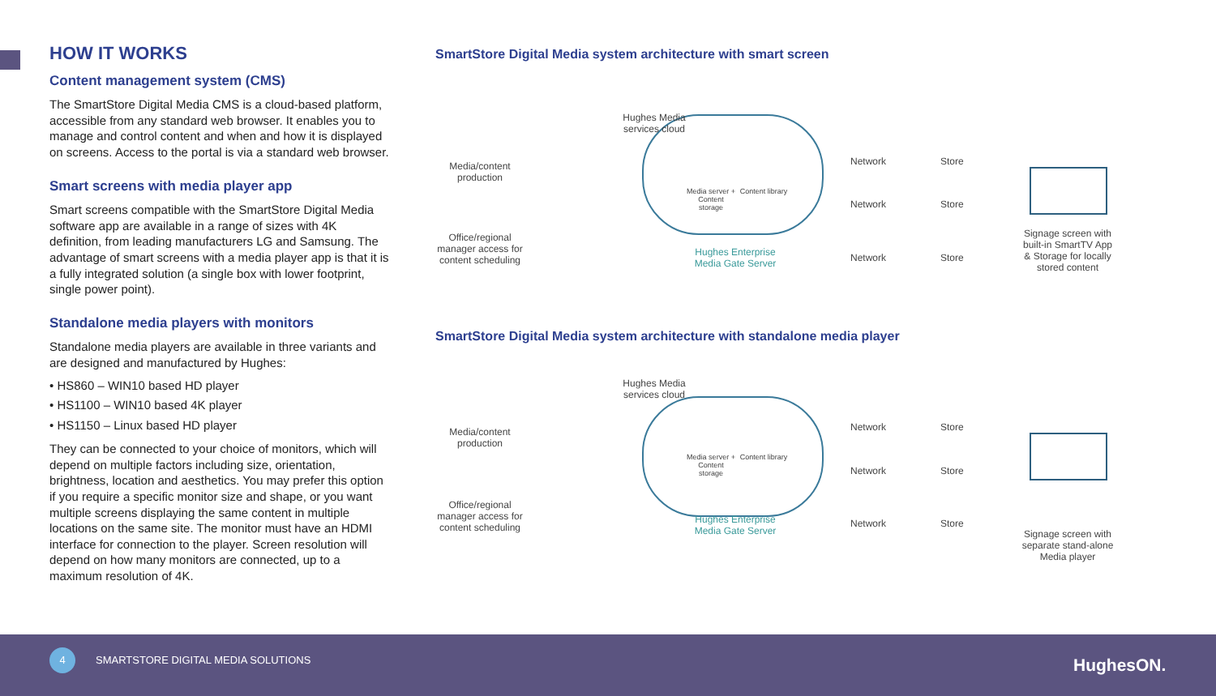HOW IT WORKS
Content management system (CMS)
The SmartStore Digital Media CMS is a cloud-based platform, accessible from any standard web browser. It enables you to manage and control content and when and how it is displayed on screens. Access to the portal is via a standard web browser.
Smart screens with media player app
Smart screens compatible with the SmartStore Digital Media software app are available in a range of sizes with 4K definition, from leading manufacturers LG and Samsung. The advantage of smart screens with a media player app is that it is a fully integrated solution (a single box with lower footprint, single power point).
Standalone media players with monitors
Standalone media players are available in three variants and are designed and manufactured by Hughes:
• HS860 – WIN10 based HD player
• HS1100 – WIN10 based 4K player
• HS1150 – Linux based HD player
They can be connected to your choice of monitors, which will depend on multiple factors including size, orientation, brightness, location and aesthetics. You may prefer this option if you require a specific monitor size and shape, or you want multiple screens displaying the same content in multiple locations on the same site. The monitor must have an HDMI interface for connection to the player. Screen resolution will depend on how many monitors are connected, up to a maximum resolution of 4K.
SmartStore Digital Media system architecture with smart screen
Media/content production
Office/regional manager access for content scheduling
Hughes Media services cloud
Media server + Content storage
Content library
Hughes Enterprise Media Gate Server
Network
Network
Network
Store
Store
Store
Signage screen with built-in SmartTV App & Storage for locally stored content
SmartStore Digital Media system architecture with standalone media player
Media/content production
Office/regional manager access for content scheduling
Hughes Media services cloud
Media server + Content storage
Content library
Hughes Enterprise Media Gate Server
Network
Network
Network
Store
Store
Store
Signage screen with separate stand-alone Media player
4
SMARTSTORE DIGITAL MEDIA SOLUTIONS
HughesON.